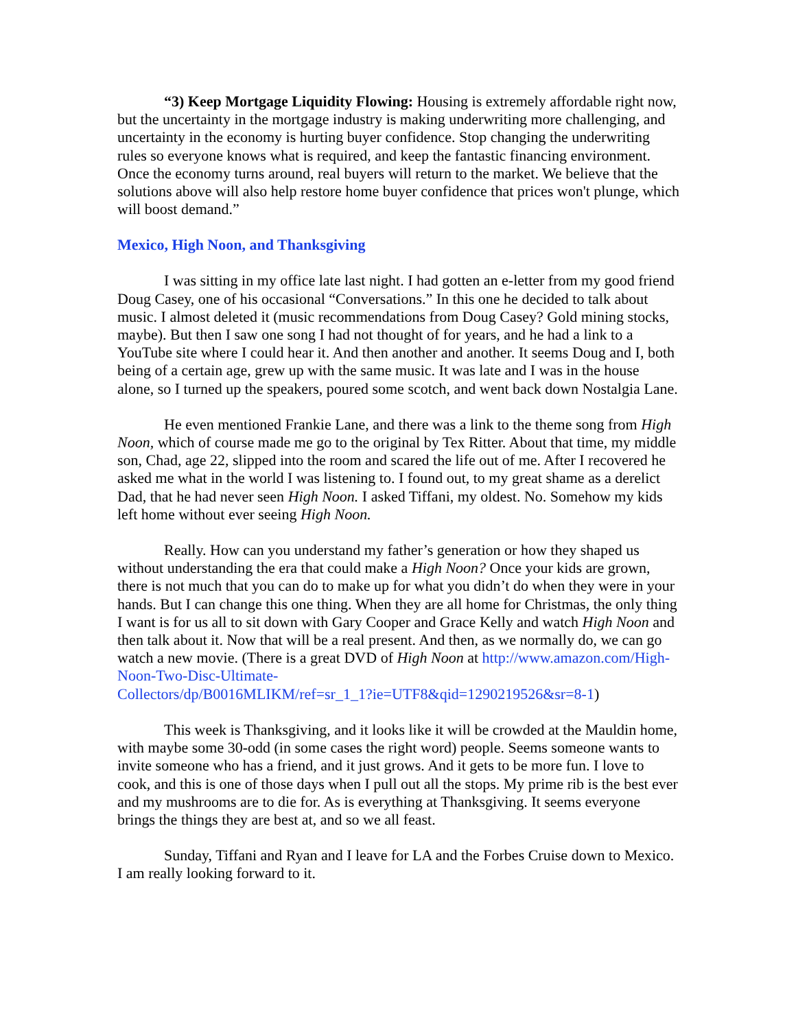“3) Keep Mortgage Liquidity Flowing: Housing is extremely affordable right now, but the uncertainty in the mortgage industry is making underwriting more challenging, and uncertainty in the economy is hurting buyer confidence. Stop changing the underwriting rules so everyone knows what is required, and keep the fantastic financing environment. Once the economy turns around, real buyers will return to the market. We believe that the solutions above will also help restore home buyer confidence that prices won't plunge, which will boost demand.”
Mexico, High Noon, and Thanksgiving
I was sitting in my office late last night. I had gotten an e-letter from my good friend Doug Casey, one of his occasional “Conversations.” In this one he decided to talk about music. I almost deleted it (music recommendations from Doug Casey? Gold mining stocks, maybe). But then I saw one song I had not thought of for years, and he had a link to a YouTube site where I could hear it. And then another and another. It seems Doug and I, both being of a certain age, grew up with the same music. It was late and I was in the house alone, so I turned up the speakers, poured some scotch, and went back down Nostalgia Lane.
He even mentioned Frankie Lane, and there was a link to the theme song from High Noon, which of course made me go to the original by Tex Ritter. About that time, my middle son, Chad, age 22, slipped into the room and scared the life out of me. After I recovered he asked me what in the world I was listening to. I found out, to my great shame as a derelict Dad, that he had never seen High Noon. I asked Tiffani, my oldest. No. Somehow my kids left home without ever seeing High Noon.
Really. How can you understand my father’s generation or how they shaped us without understanding the era that could make a High Noon? Once your kids are grown, there is not much that you can do to make up for what you didn’t do when they were in your hands. But I can change this one thing. When they are all home for Christmas, the only thing I want is for us all to sit down with Gary Cooper and Grace Kelly and watch High Noon and then talk about it. Now that will be a real present. And then, as we normally do, we can go watch a new movie. (There is a great DVD of High Noon at http://www.amazon.com/High-Noon-Two-Disc-Ultimate-
Collectors/dp/B0016MLIKM/ref=sr_1_1?ie=UTF8&qid=1290219526&sr=8-1)
This week is Thanksgiving, and it looks like it will be crowded at the Mauldin home, with maybe some 30-odd (in some cases the right word) people. Seems someone wants to invite someone who has a friend, and it just grows. And it gets to be more fun. I love to cook, and this is one of those days when I pull out all the stops. My prime rib is the best ever and my mushrooms are to die for. As is everything at Thanksgiving. It seems everyone brings the things they are best at, and so we all feast.
Sunday, Tiffani and Ryan and I leave for LA and the Forbes Cruise down to Mexico. I am really looking forward to it.